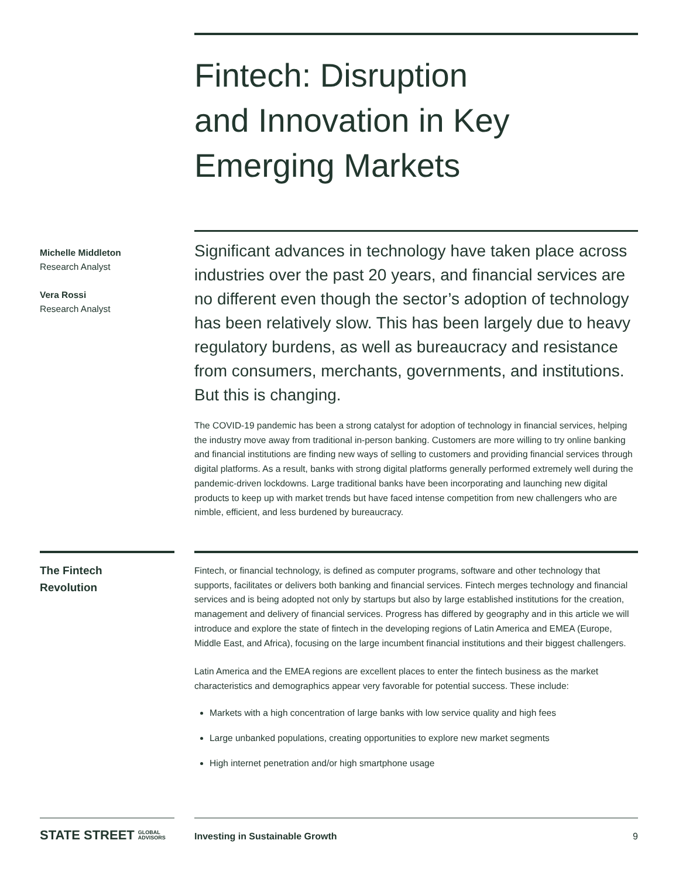Fintech: Disruption
and Innovation in Key
Emerging Markets
Michelle Middleton
Research Analyst
Vera Rossi
Research Analyst
Significant advances in technology have taken place across industries over the past 20 years, and financial services are no different even though the sector’s adoption of technology has been relatively slow. This has been largely due to heavy regulatory burdens, as well as bureaucracy and resistance from consumers, merchants, governments, and institutions. But this is changing.
The COVID-19 pandemic has been a strong catalyst for adoption of technology in financial services, helping the industry move away from traditional in-person banking. Customers are more willing to try online banking and financial institutions are finding new ways of selling to customers and providing financial services through digital platforms. As a result, banks with strong digital platforms generally performed extremely well during the pandemic-driven lockdowns. Large traditional banks have been incorporating and launching new digital products to keep up with market trends but have faced intense competition from new challengers who are nimble, efficient, and less burdened by bureaucracy.
The Fintech
Revolution
Fintech, or financial technology, is defined as computer programs, software and other technology that supports, facilitates or delivers both banking and financial services. Fintech merges technology and financial services and is being adopted not only by startups but also by large established institutions for the creation, management and delivery of financial services. Progress has differed by geography and in this article we will introduce and explore the state of fintech in the developing regions of Latin America and EMEA (Europe, Middle East, and Africa), focusing on the large incumbent financial institutions and their biggest challengers.
Latin America and the EMEA regions are excellent places to enter the fintech business as the market characteristics and demographics appear very favorable for potential success. These include:
Markets with a high concentration of large banks with low service quality and high fees
Large unbanked populations, creating opportunities to explore new market segments
High internet penetration and/or high smartphone usage
STATE STREET GLOBAL
ADVISORS
Investing in Sustainable Growth 9